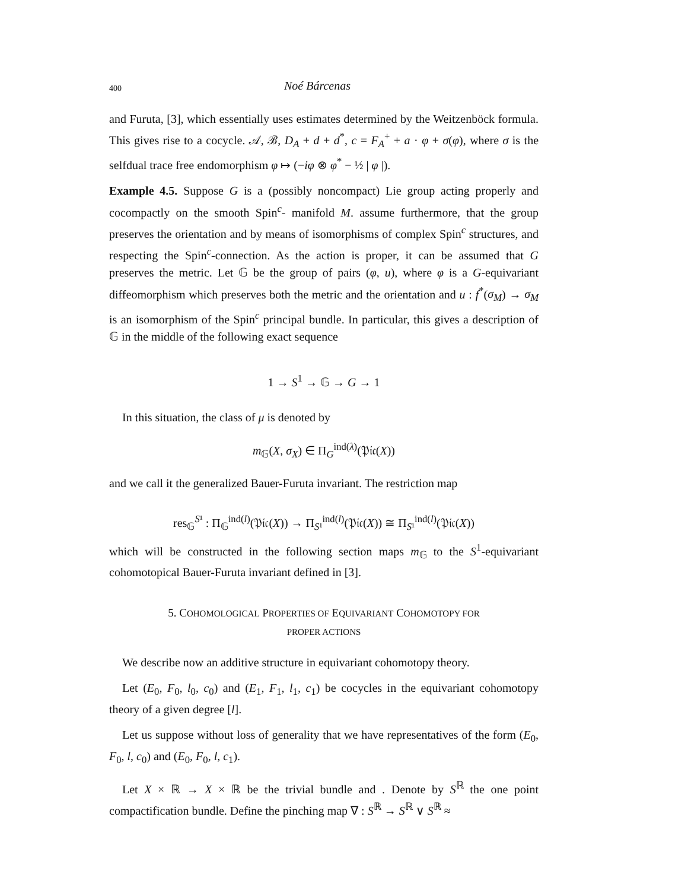400 Noé Bárcenas
and Furuta, [3], which essentially uses estimates determined by the Weitzenböck formula. This gives rise to a cocycle. 𝒜, ℬ, D<sub>A</sub> + d + d<sup>*</sup>, c = F<sub>A</sub><sup>+</sup> + a · φ + σ(φ), where σ is the selfdual trace free endomorphism φ ↦ (−iφ ⊗ φ<sup>*</sup> − ½ | φ |).
Example 4.5. Suppose G is a (possibly noncompact) Lie group acting properly and cocompactly on the smooth Spin<sup>c</sup>- manifold M. assume furthermore, that the group preserves the orientation and by means of isomorphisms of complex Spin<sup>c</sup> structures, and respecting the Spin<sup>c</sup>-connection. As the action is proper, it can be assumed that G preserves the metric. Let 𝔾 be the group of pairs (φ, u), where φ is a G-equivariant diffeomorphism which preserves both the metric and the orientation and u : f<sup>*</sup>(σ<sub>M</sub>) → σ<sub>M</sub> is an isomorphism of the Spin<sup>c</sup> principal bundle. In particular, this gives a description of 𝔾 in the middle of the following exact sequence
1 → S<sup>1</sup> → 𝔾 → G → 1
In this situation, the class of μ is denoted by
m<sub>𝔾</sub>(X, σ<sub>X</sub>) ∈ Π<sub>G</sub><sup>ind(λ)</sup>(𝔓𝔦𝔠(X))
and we call it the generalized Bauer-Furuta invariant. The restriction map
res<sub>𝔾</sub><sup>S¹</sup> : Π<sub>𝔾</sub><sup>ind(l)</sup>(𝔓𝔦𝔠(X)) → Π<sub>S¹</sub><sup>ind(l)</sup>(𝔓𝔦𝔠(X)) ≅ Π<sub>S¹</sub><sup>ind(l)</sup>(𝔓𝔦𝔠(X))
which will be constructed in the following section maps m<sub>𝔾</sub> to the S<sup>1</sup>-equivariant cohomotopical Bauer-Furuta invariant defined in [3].
5. COHOMOLOGICAL PROPERTIES OF EQUIVARIANT COHOMOTOPY FOR
PROPER ACTIONS
We describe now an additive structure in equivariant cohomotopy theory.
Let (E<sub>0</sub>, F<sub>0</sub>, l<sub>0</sub>, c<sub>0</sub>) and (E<sub>1</sub>, F<sub>1</sub>, l<sub>1</sub>, c<sub>1</sub>) be cocycles in the equivariant cohomotopy theory of a given degree [l].
Let us suppose without loss of generality that we have representatives of the form (E<sub>0</sub>, F<sub>0</sub>, l, c<sub>0</sub>) and (E<sub>0</sub>, F<sub>0</sub>, l, c<sub>1</sub>).
Let X × ℝ → X × ℝ be the trivial bundle and . Denote by S<sup>ℝ</sup> the one point compactification bundle. Define the pinching map ∇ : S<sup>ℝ</sup> → S<sup>ℝ</sup> ∨ S<sup>ℝ</sup> ≈